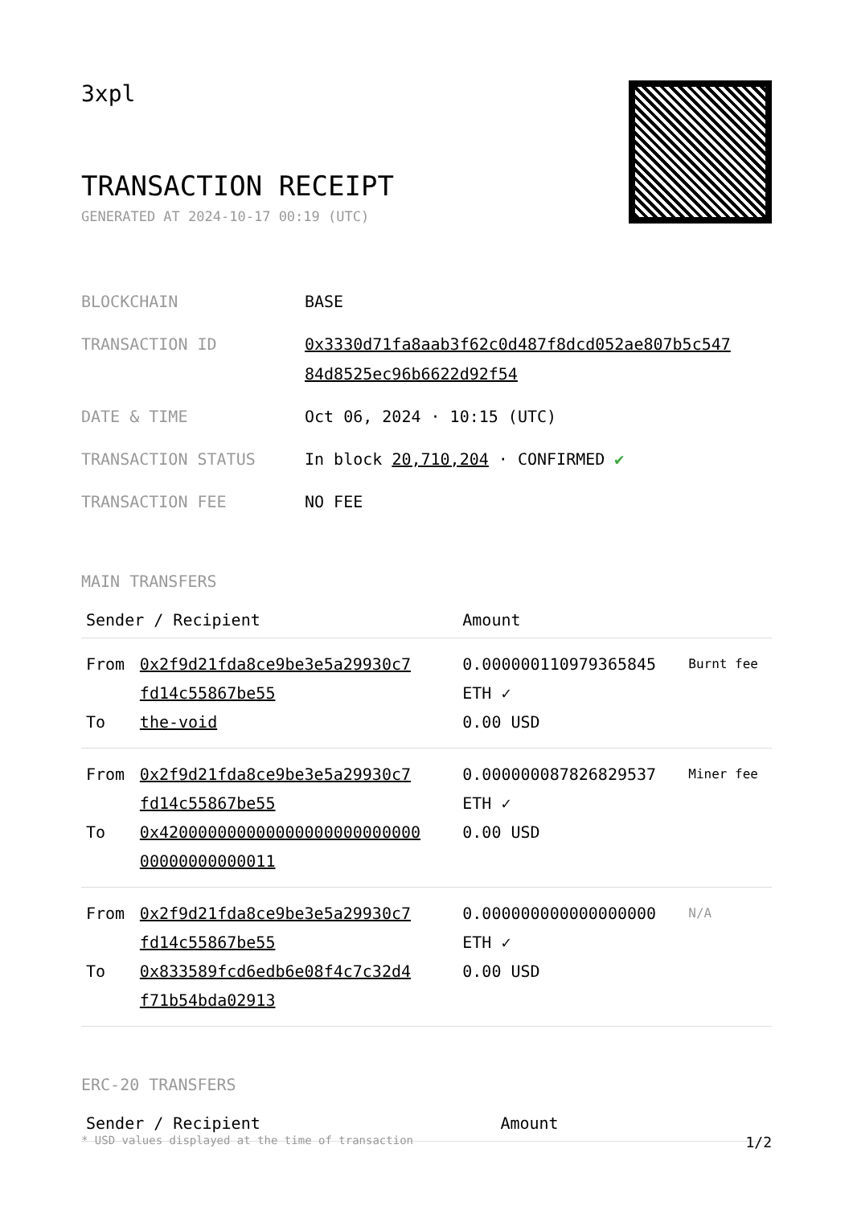3xpl
TRANSACTION RECEIPT
GENERATED AT 2024-10-17 00:19 (UTC)
| BLOCKCHAIN | BASE |
| TRANSACTION ID | 0x3330d71fa8aab3f62c0d487f8dcd052ae807b5c547 84d8525ec96b6622d92f54 |
| DATE & TIME | Oct 06, 2024 · 10:15 (UTC) |
| TRANSACTION STATUS | In block 20,710,204 · CONFIRMED ✔ |
| TRANSACTION FEE | NO FEE |
MAIN TRANSFERS
| Sender / Recipient | | Amount | |
| --- | --- | --- | --- |
| From To | 0x2f9d21fda8ce9be3e5a29930c7 fd14c55867be55 the-void | 0.000000110979365845 ETH ✓ 0.00 USD | Burnt fee |
| From To | 0x2f9d21fda8ce9be3e5a29930c7 fd14c55867be55 0x420000000000000000000000000 00000000000011 | 0.000000087826829537 ETH ✓ 0.00 USD | Miner fee |
| From To | 0x2f9d21fda8ce9be3e5a29930c7 fd14c55867be55 0x833589fcd6edb6e08f4c7c32d4 f71b54bda02913 | 0.000000000000000000 ETH ✓ 0.00 USD | N/A |
ERC-20 TRANSFERS
| Sender / Recipient | Amount |
| --- | --- |
* USD values displayed at the time of transaction 1/2